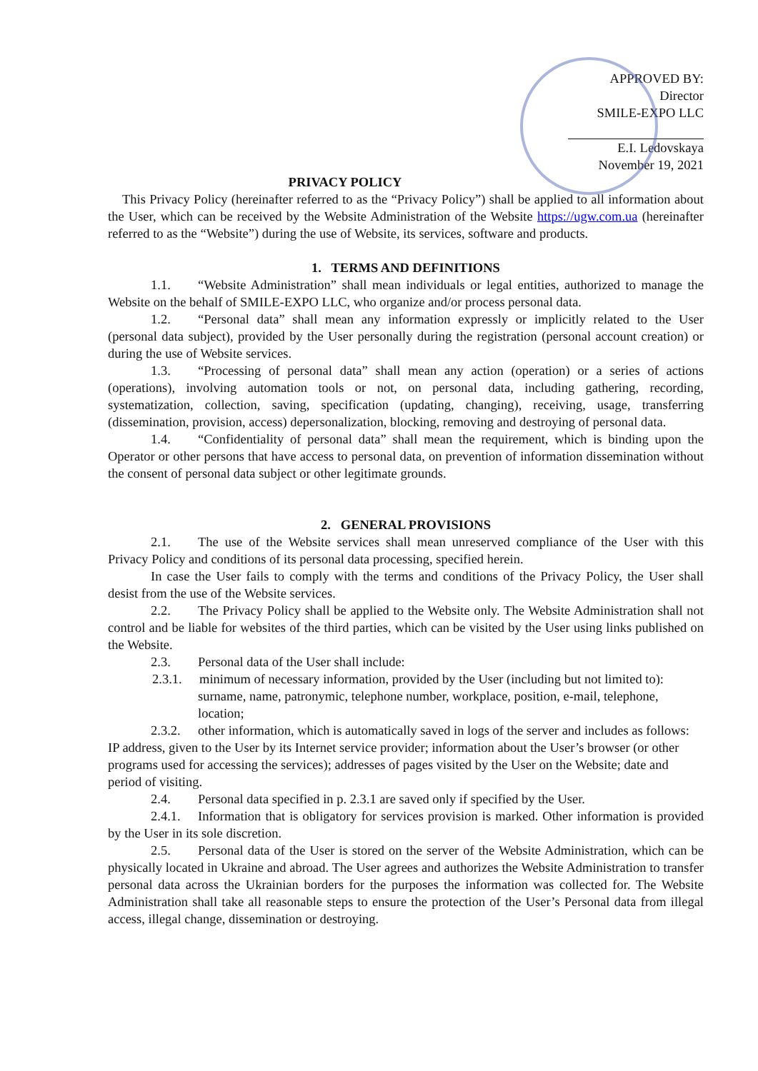APPROVED BY:
Director
SMILE-EXPO LLC
E.I. Ledovskaya
November 19, 2021
PRIVACY POLICY
This Privacy Policy (hereinafter referred to as the “Privacy Policy”) shall be applied to all information about the User, which can be received by the Website Administration of the Website https://ugw.com.ua (hereinafter referred to as the “Website”) during the use of Website, its services, software and products.
1. TERMS AND DEFINITIONS
1.1. “Website Administration” shall mean individuals or legal entities, authorized to manage the Website on the behalf of SMILE-EXPO LLC, who organize and/or process personal data.
1.2. “Personal data” shall mean any information expressly or implicitly related to the User (personal data subject), provided by the User personally during the registration (personal account creation) or during the use of Website services.
1.3. “Processing of personal data” shall mean any action (operation) or a series of actions (operations), involving automation tools or not, on personal data, including gathering, recording, systematization, collection, saving, specification (updating, changing), receiving, usage, transferring (dissemination, provision, access) depersonalization, blocking, removing and destroying of personal data.
1.4. “Confidentiality of personal data” shall mean the requirement, which is binding upon the Operator or other persons that have access to personal data, on prevention of information dissemination without the consent of personal data subject or other legitimate grounds.
2. GENERAL PROVISIONS
2.1. The use of the Website services shall mean unreserved compliance of the User with this Privacy Policy and conditions of its personal data processing, specified herein.
In case the User fails to comply with the terms and conditions of the Privacy Policy, the User shall desist from the use of the Website services.
2.2. The Privacy Policy shall be applied to the Website only. The Website Administration shall not control and be liable for websites of the third parties, which can be visited by the User using links published on the Website.
2.3. Personal data of the User shall include:
2.3.1. minimum of necessary information, provided by the User (including but not limited to): surname, name, patronymic, telephone number, workplace, position, e-mail, telephone, location;
2.3.2. other information, which is automatically saved in logs of the server and includes as follows: IP address, given to the User by its Internet service provider; information about the User’s browser (or other programs used for accessing the services); addresses of pages visited by the User on the Website; date and period of visiting.
2.4. Personal data specified in p. 2.3.1 are saved only if specified by the User.
2.4.1. Information that is obligatory for services provision is marked. Other information is provided by the User in its sole discretion.
2.5. Personal data of the User is stored on the server of the Website Administration, which can be physically located in Ukraine and abroad. The User agrees and authorizes the Website Administration to transfer personal data across the Ukrainian borders for the purposes the information was collected for. The Website Administration shall take all reasonable steps to ensure the protection of the User’s Personal data from illegal access, illegal change, dissemination or destroying.